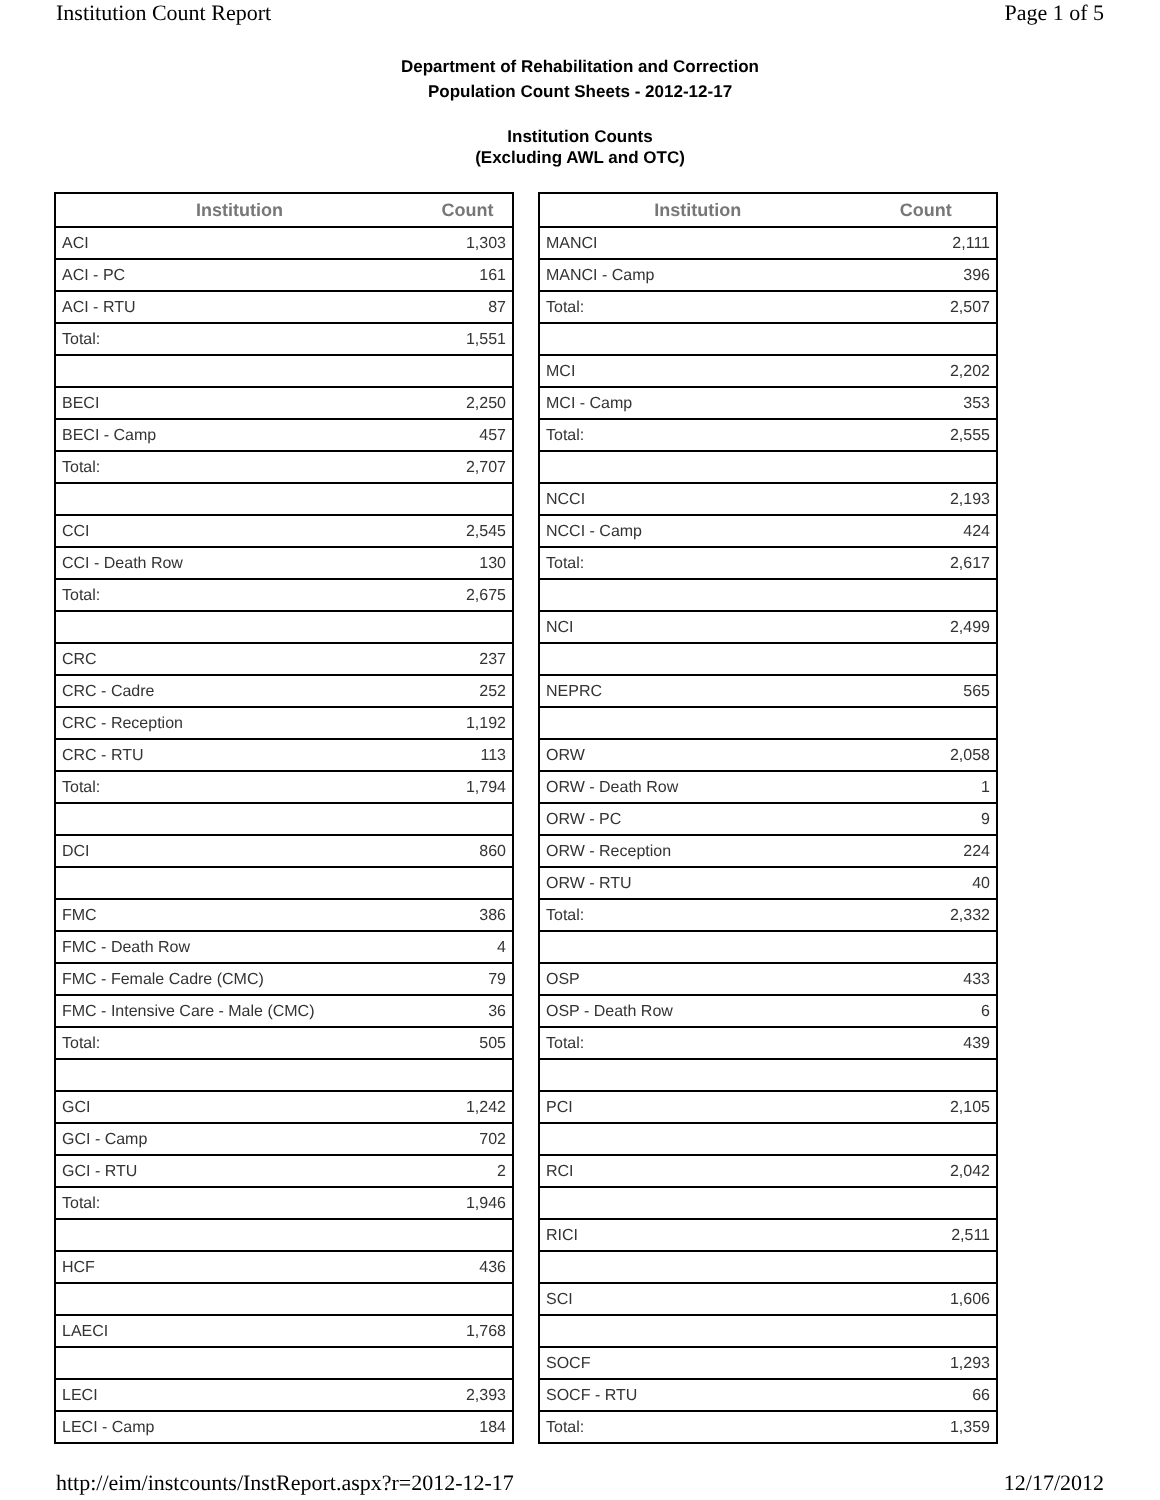Institution Count Report Page 1 of 5
Department of Rehabilitation and Correction
Population Count Sheets - 2012-12-17
Institution Counts
(Excluding AWL and OTC)
| Institution | Count |
| --- | --- |
| ACI | 1,303 |
| ACI - PC | 161 |
| ACI - RTU | 87 |
| Total: | 1,551 |
| BECI | 2,250 |
| BECI - Camp | 457 |
| Total: | 2,707 |
| CCI | 2,545 |
| CCI - Death Row | 130 |
| Total: | 2,675 |
| CRC | 237 |
| CRC - Cadre | 252 |
| CRC - Reception | 1,192 |
| CRC - RTU | 113 |
| Total: | 1,794 |
| DCI | 860 |
| FMC | 386 |
| FMC - Death Row | 4 |
| FMC - Female Cadre (CMC) | 79 |
| FMC - Intensive Care - Male (CMC) | 36 |
| Total: | 505 |
| GCI | 1,242 |
| GCI - Camp | 702 |
| GCI - RTU | 2 |
| Total: | 1,946 |
| HCF | 436 |
| LAECI | 1,768 |
| LECI | 2,393 |
| LECI - Camp | 184 |
| Institution | Count |
| --- | --- |
| MANCI | 2,111 |
| MANCI - Camp | 396 |
| Total: | 2,507 |
| MCI | 2,202 |
| MCI - Camp | 353 |
| Total: | 2,555 |
| NCCI | 2,193 |
| NCCI - Camp | 424 |
| Total: | 2,617 |
| NCI | 2,499 |
| NEPRC | 565 |
| ORW | 2,058 |
| ORW - Death Row | 1 |
| ORW - PC | 9 |
| ORW - Reception | 224 |
| ORW - RTU | 40 |
| Total: | 2,332 |
| OSP | 433 |
| OSP - Death Row | 6 |
| Total: | 439 |
| PCI | 2,105 |
| RCI | 2,042 |
| RICI | 2,511 |
| SCI | 1,606 |
| SOCF | 1,293 |
| SOCF - RTU | 66 |
| Total: | 1,359 |
http://eim/instcounts/InstReport.aspx?r=2012-12-17 12/17/2012